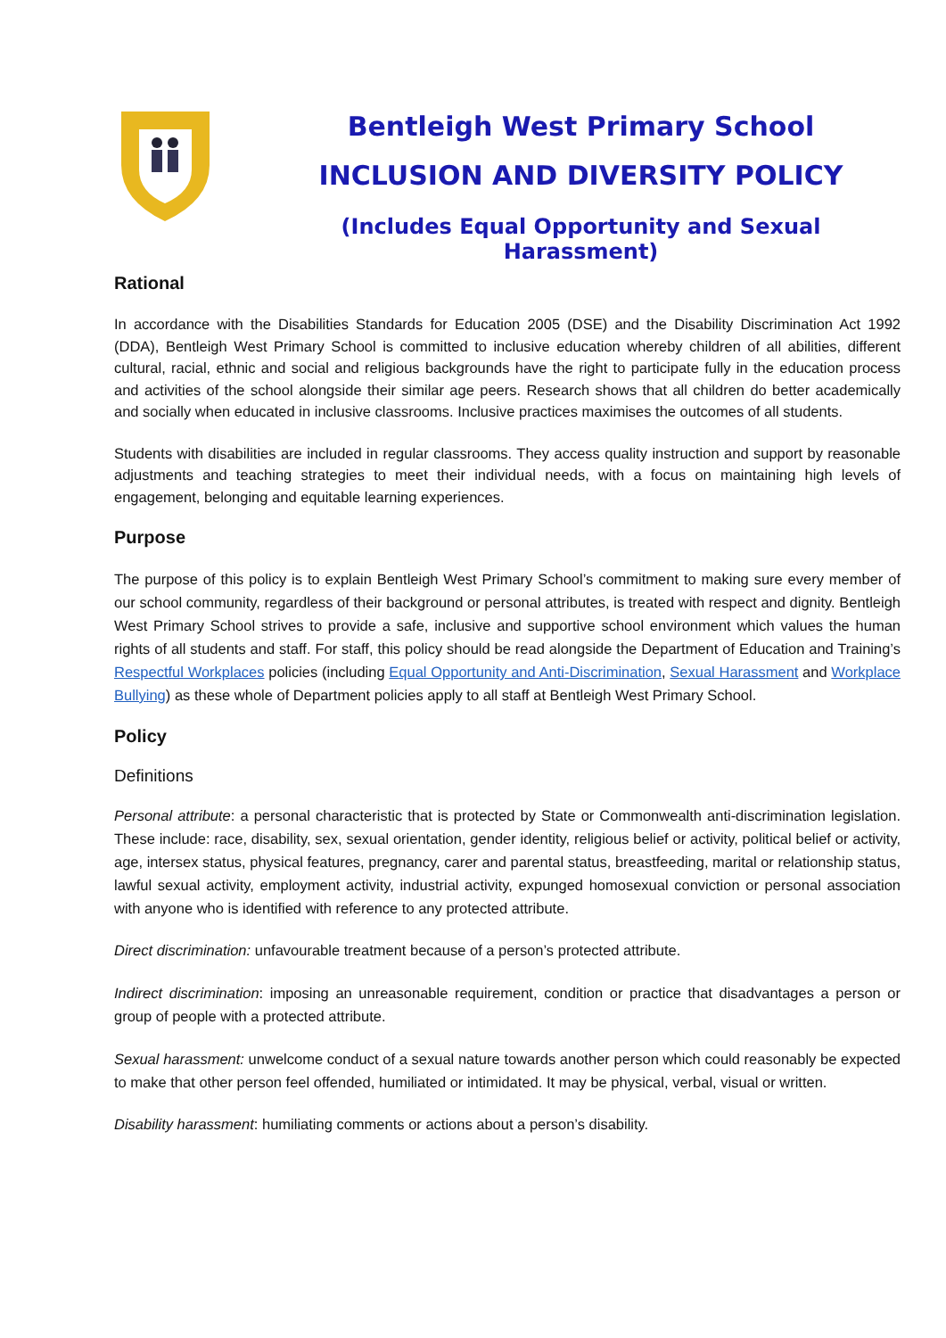Bentleigh West Primary School
INCLUSION AND DIVERSITY POLICY
(Includes Equal Opportunity and Sexual Harassment)
Rational
In accordance with the Disabilities Standards for Education 2005 (DSE) and the Disability Discrimination Act 1992 (DDA), Bentleigh West Primary School is committed to inclusive education whereby children of all abilities, different cultural, racial, ethnic and social and religious backgrounds have the right to participate fully in the education process and activities of the school alongside their similar age peers. Research shows that all children do better academically and socially when educated in inclusive classrooms. Inclusive practices maximises the outcomes of all students.
Students with disabilities are included in regular classrooms. They access quality instruction and support by reasonable adjustments and teaching strategies to meet their individual needs, with a focus on maintaining high levels of engagement, belonging and equitable learning experiences.
Purpose
The purpose of this policy is to explain Bentleigh West Primary School’s commitment to making sure every member of our school community, regardless of their background or personal attributes, is treated with respect and dignity. Bentleigh West Primary School strives to provide a safe, inclusive and supportive school environment which values the human rights of all students and staff. For staff, this policy should be read alongside the Department of Education and Training’s Respectful Workplaces policies (including Equal Opportunity and Anti-Discrimination, Sexual Harassment and Workplace Bullying) as these whole of Department policies apply to all staff at Bentleigh West Primary School.
Policy
Definitions
Personal attribute: a personal characteristic that is protected by State or Commonwealth anti-discrimination legislation. These include: race, disability, sex, sexual orientation, gender identity, religious belief or activity, political belief or activity, age, intersex status, physical features, pregnancy, carer and parental status, breastfeeding, marital or relationship status, lawful sexual activity, employment activity, industrial activity, expunged homosexual conviction or personal association with anyone who is identified with reference to any protected attribute.
Direct discrimination: unfavourable treatment because of a person’s protected attribute.
Indirect discrimination: imposing an unreasonable requirement, condition or practice that disadvantages a person or group of people with a protected attribute.
Sexual harassment: unwelcome conduct of a sexual nature towards another person which could reasonably be expected to make that other person feel offended, humiliated or intimidated. It may be physical, verbal, visual or written.
Disability harassment: humiliating comments or actions about a person’s disability.